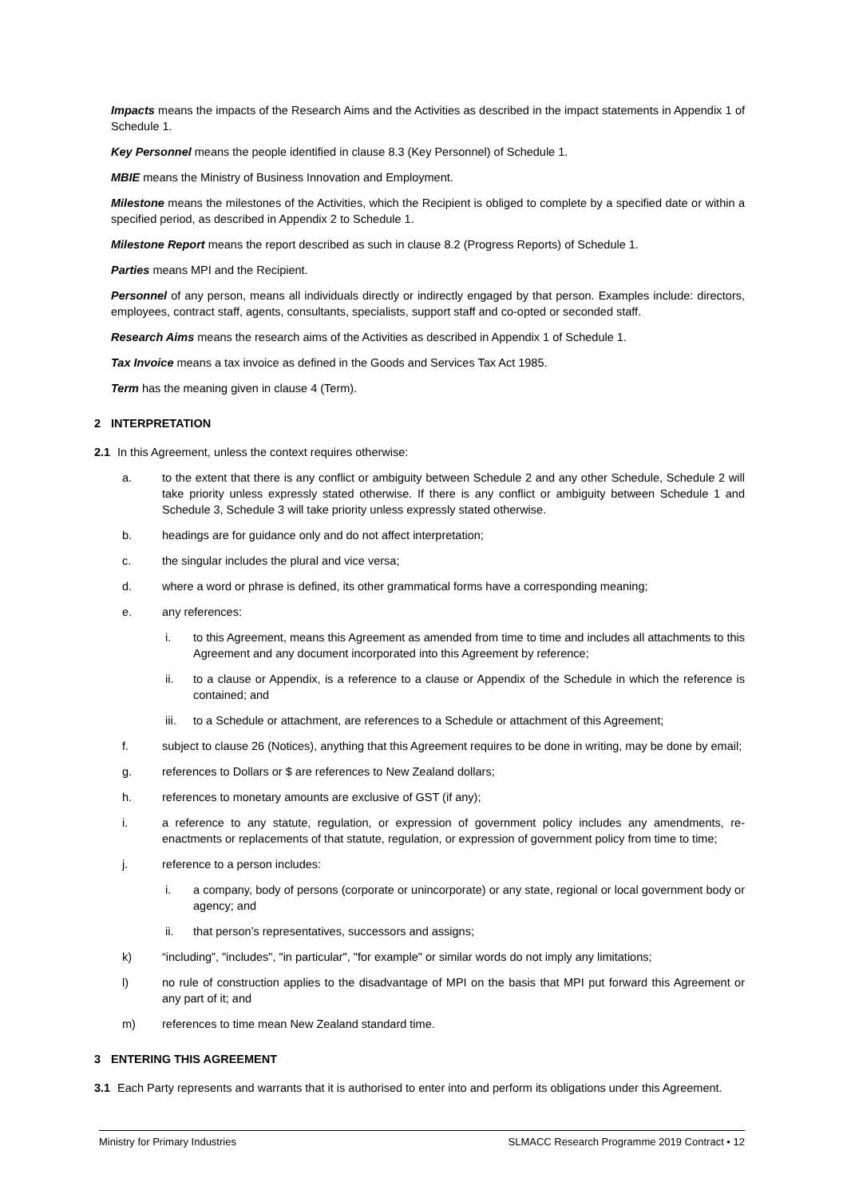Impacts means the impacts of the Research Aims and the Activities as described in the impact statements in Appendix 1 of Schedule 1.
Key Personnel means the people identified in clause 8.3 (Key Personnel) of Schedule 1.
MBIE means the Ministry of Business Innovation and Employment.
Milestone means the milestones of the Activities, which the Recipient is obliged to complete by a specified date or within a specified period, as described in Appendix 2 to Schedule 1.
Milestone Report means the report described as such in clause 8.2 (Progress Reports) of Schedule 1.
Parties means MPI and the Recipient.
Personnel of any person, means all individuals directly or indirectly engaged by that person. Examples include: directors, employees, contract staff, agents, consultants, specialists, support staff and co-opted or seconded staff.
Research Aims means the research aims of the Activities as described in Appendix 1 of Schedule 1.
Tax Invoice means a tax invoice as defined in the Goods and Services Tax Act 1985.
Term has the meaning given in clause 4 (Term).
2 INTERPRETATION
2.1 In this Agreement, unless the context requires otherwise:
a. to the extent that there is any conflict or ambiguity between Schedule 2 and any other Schedule, Schedule 2 will take priority unless expressly stated otherwise. If there is any conflict or ambiguity between Schedule 1 and Schedule 3, Schedule 3 will take priority unless expressly stated otherwise.
b. headings are for guidance only and do not affect interpretation;
c. the singular includes the plural and vice versa;
d. where a word or phrase is defined, its other grammatical forms have a corresponding meaning;
e. any references:
i. to this Agreement, means this Agreement as amended from time to time and includes all attachments to this Agreement and any document incorporated into this Agreement by reference;
ii. to a clause or Appendix, is a reference to a clause or Appendix of the Schedule in which the reference is contained; and
iii. to a Schedule or attachment, are references to a Schedule or attachment of this Agreement;
f. subject to clause 26 (Notices), anything that this Agreement requires to be done in writing, may be done by email;
g. references to Dollars or $ are references to New Zealand dollars;
h. references to monetary amounts are exclusive of GST (if any);
i. a reference to any statute, regulation, or expression of government policy includes any amendments, re-enactments or replacements of that statute, regulation, or expression of government policy from time to time;
j. reference to a person includes:
i. a company, body of persons (corporate or unincorporate) or any state, regional or local government body or agency; and
ii. that person’s representatives, successors and assigns;
k) “including”, "includes", "in particular", "for example" or similar words do not imply any limitations;
l) no rule of construction applies to the disadvantage of MPI on the basis that MPI put forward this Agreement or any part of it; and
m) references to time mean New Zealand standard time.
3 ENTERING THIS AGREEMENT
3.1 Each Party represents and warrants that it is authorised to enter into and perform its obligations under this Agreement.
Ministry for Primary Industries SLMACC Research Programme 2019 Contract • 12